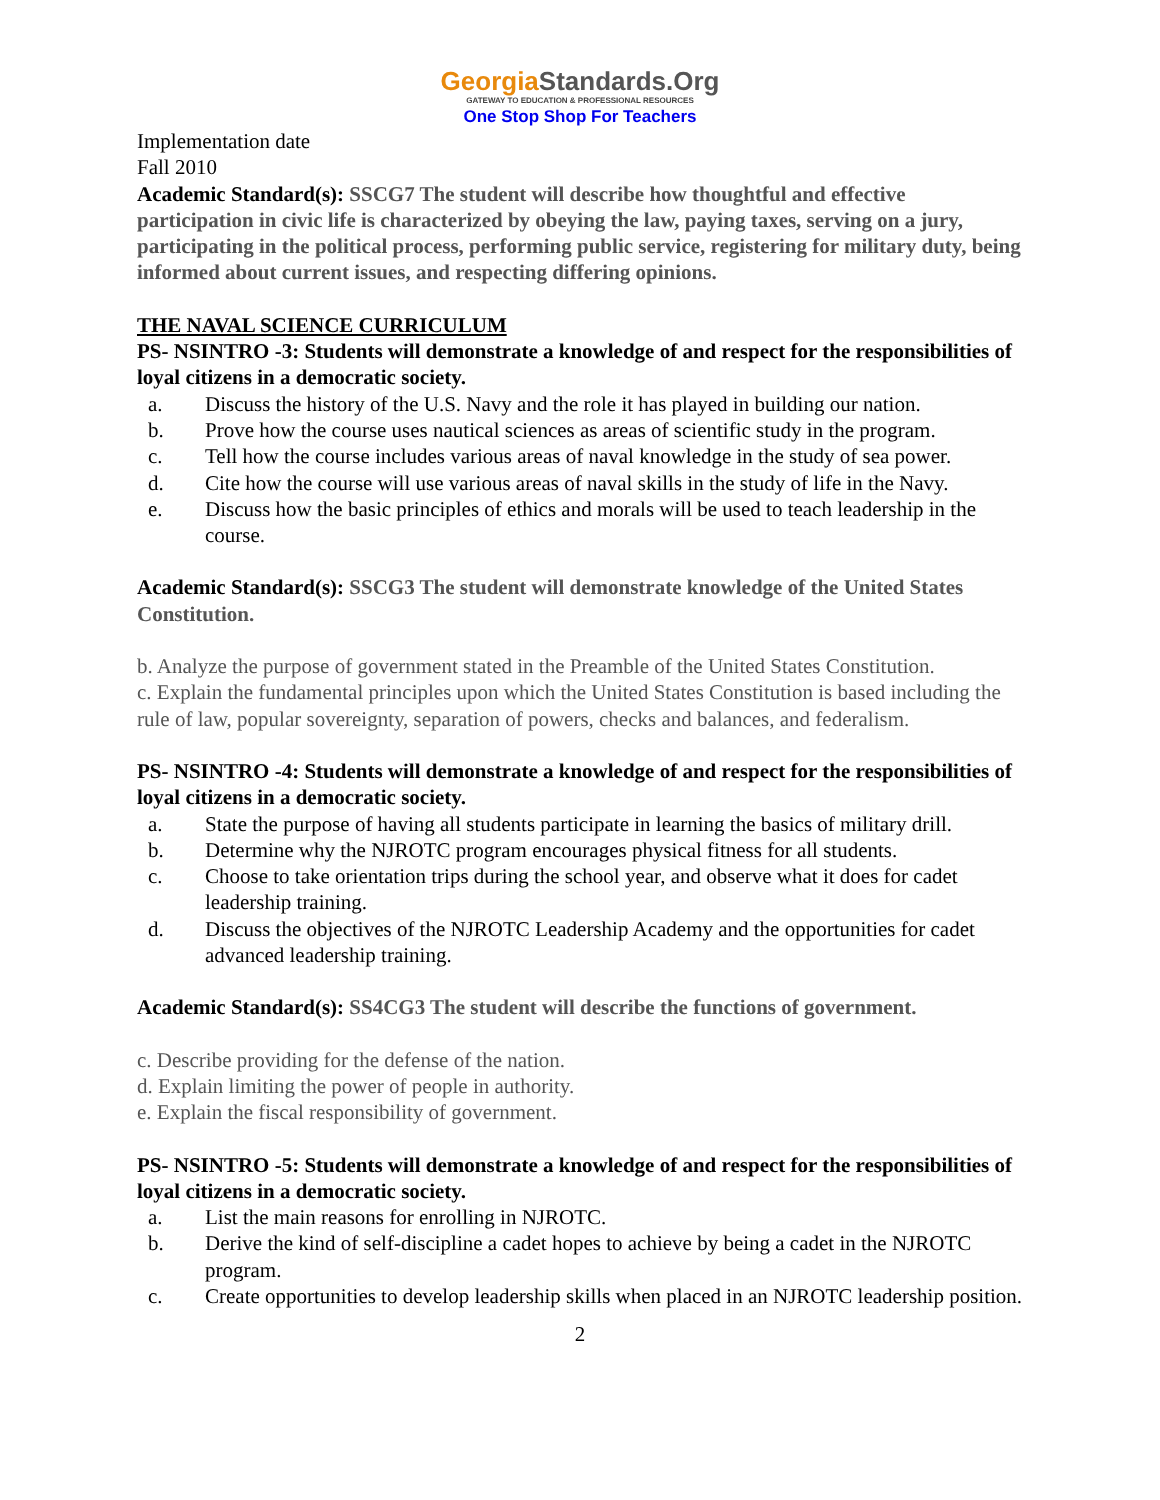GeorgiaStandards.Org
GATEWAY TO EDUCATION & PROFESSIONAL RESOURCES
One Stop Shop For Teachers
Implementation date
Fall 2010
Academic Standard(s): SSCG7 The student will describe how thoughtful and effective participation in civic life is characterized by obeying the law, paying taxes, serving on a jury, participating in the political process, performing public service, registering for military duty, being informed about current issues, and respecting differing opinions.
THE NAVAL SCIENCE CURRICULUM
PS- NSINTRO -3: Students will demonstrate a knowledge of and respect for the responsibilities of loyal citizens in a democratic society.
a. Discuss the history of the U.S. Navy and the role it has played in building our nation.
b. Prove how the course uses nautical sciences as areas of scientific study in the program.
c. Tell how the course includes various areas of naval knowledge in the study of sea power.
d. Cite how the course will use various areas of naval skills in the study of life in the Navy.
e. Discuss how the basic principles of ethics and morals will be used to teach leadership in the course.
Academic Standard(s): SSCG3 The student will demonstrate knowledge of the United States Constitution.
b. Analyze the purpose of government stated in the Preamble of the United States Constitution.
c. Explain the fundamental principles upon which the United States Constitution is based including the rule of law, popular sovereignty, separation of powers, checks and balances, and federalism.
PS- NSINTRO -4: Students will demonstrate a knowledge of and respect for the responsibilities of loyal citizens in a democratic society.
a. State the purpose of having all students participate in learning the basics of military drill.
b. Determine why the NJROTC program encourages physical fitness for all students.
c. Choose to take orientation trips during the school year, and observe what it does for cadet leadership training.
d. Discuss the objectives of the NJROTC Leadership Academy and the opportunities for cadet advanced leadership training.
Academic Standard(s): SS4CG3 The student will describe the functions of government.
c. Describe providing for the defense of the nation.
d. Explain limiting the power of people in authority.
e. Explain the fiscal responsibility of government.
PS- NSINTRO -5: Students will demonstrate a knowledge of and respect for the responsibilities of loyal citizens in a democratic society.
a. List the main reasons for enrolling in NJROTC.
b. Derive the kind of self-discipline a cadet hopes to achieve by being a cadet in the NJROTC program.
c. Create opportunities to develop leadership skills when placed in an NJROTC leadership position.
2